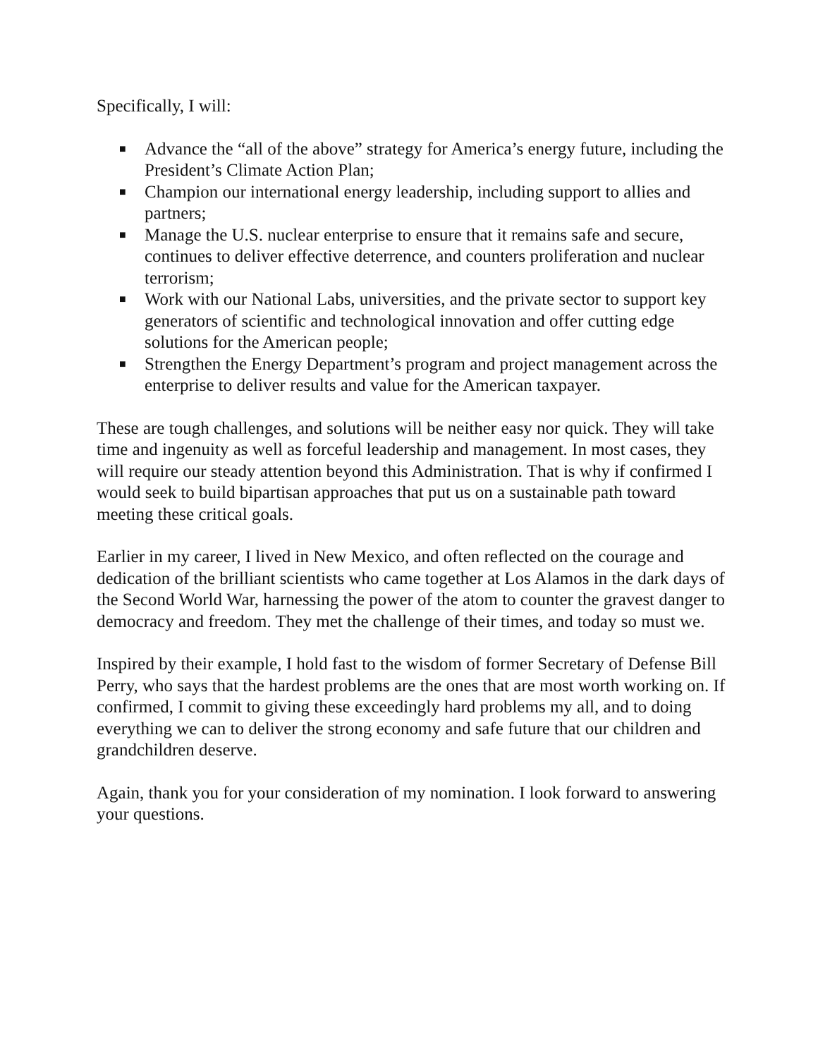Specifically, I will:
■ Advance the “all of the above” strategy for America’s energy future, including the President’s Climate Action Plan;
■ Champion our international energy leadership, including support to allies and partners;
■ Manage the U.S. nuclear enterprise to ensure that it remains safe and secure, continues to deliver effective deterrence, and counters proliferation and nuclear terrorism;
■ Work with our National Labs, universities, and the private sector to support key generators of scientific and technological innovation and offer cutting edge solutions for the American people;
■ Strengthen the Energy Department’s program and project management across the enterprise to deliver results and value for the American taxpayer.
These are tough challenges, and solutions will be neither easy nor quick. They will take time and ingenuity as well as forceful leadership and management. In most cases, they will require our steady attention beyond this Administration. That is why if confirmed I would seek to build bipartisan approaches that put us on a sustainable path toward meeting these critical goals.
Earlier in my career, I lived in New Mexico, and often reflected on the courage and dedication of the brilliant scientists who came together at Los Alamos in the dark days of the Second World War, harnessing the power of the atom to counter the gravest danger to democracy and freedom. They met the challenge of their times, and today so must we.
Inspired by their example, I hold fast to the wisdom of former Secretary of Defense Bill Perry, who says that the hardest problems are the ones that are most worth working on. If confirmed, I commit to giving these exceedingly hard problems my all, and to doing everything we can to deliver the strong economy and safe future that our children and grandchildren deserve.
Again, thank you for your consideration of my nomination. I look forward to answering your questions.